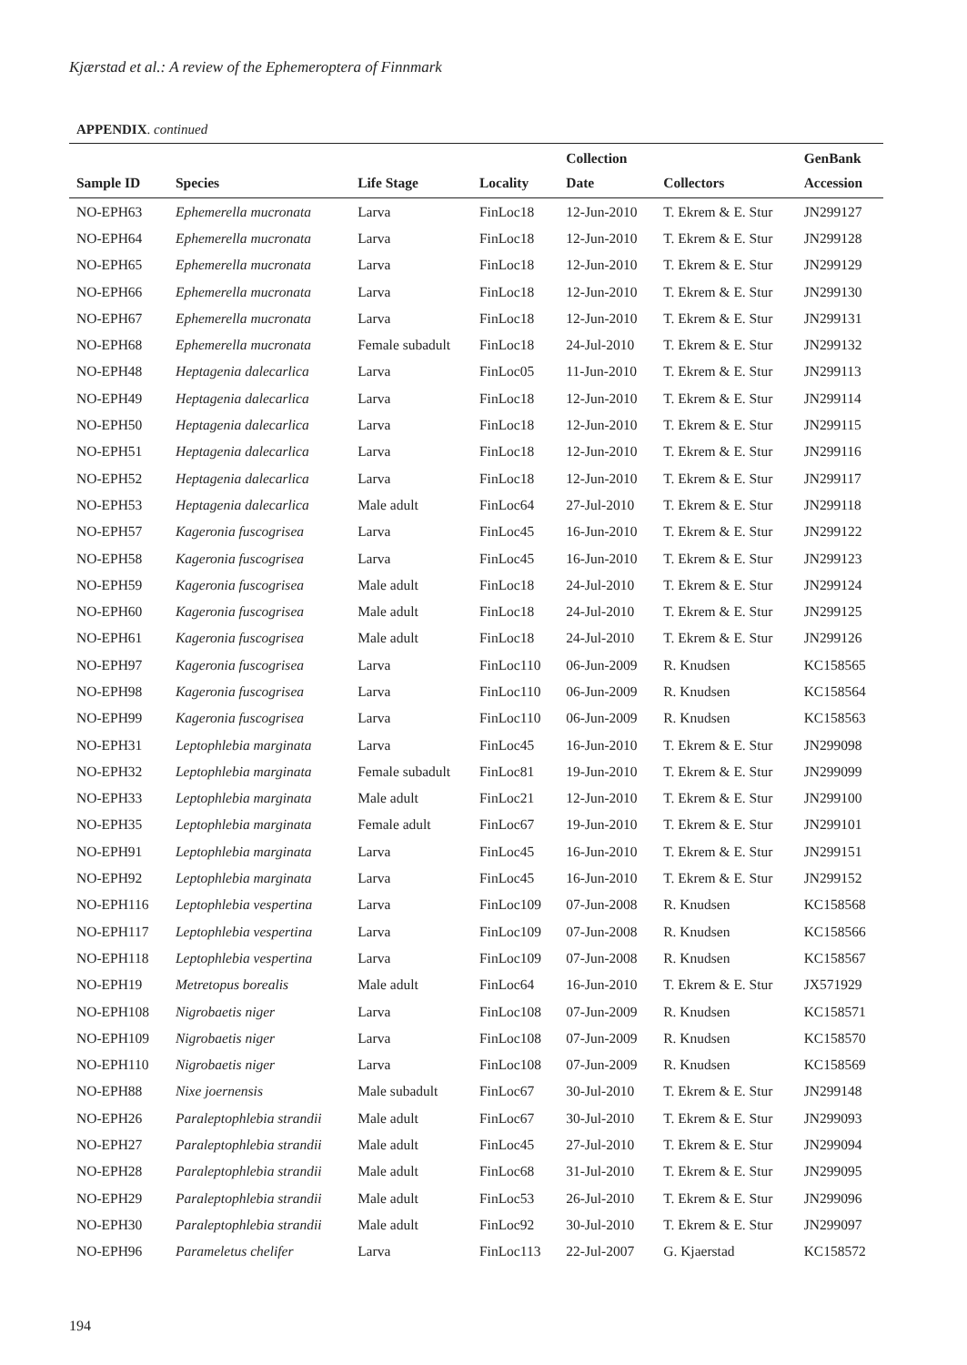Kjærstad et al.: A review of the Ephemeroptera of Finnmark
APPENDIX. continued
| Sample ID | Species | Life Stage | Locality | Collection Date | Collectors | GenBank Accession |
| --- | --- | --- | --- | --- | --- | --- |
| NO-EPH63 | Ephemerella mucronata | Larva | FinLoc18 | 12-Jun-2010 | T. Ekrem & E. Stur | JN299127 |
| NO-EPH64 | Ephemerella mucronata | Larva | FinLoc18 | 12-Jun-2010 | T. Ekrem & E. Stur | JN299128 |
| NO-EPH65 | Ephemerella mucronata | Larva | FinLoc18 | 12-Jun-2010 | T. Ekrem & E. Stur | JN299129 |
| NO-EPH66 | Ephemerella mucronata | Larva | FinLoc18 | 12-Jun-2010 | T. Ekrem & E. Stur | JN299130 |
| NO-EPH67 | Ephemerella mucronata | Larva | FinLoc18 | 12-Jun-2010 | T. Ekrem & E. Stur | JN299131 |
| NO-EPH68 | Ephemerella mucronata | Female subadult | FinLoc18 | 24-Jul-2010 | T. Ekrem & E. Stur | JN299132 |
| NO-EPH48 | Heptagenia dalecarlica | Larva | FinLoc05 | 11-Jun-2010 | T. Ekrem & E. Stur | JN299113 |
| NO-EPH49 | Heptagenia dalecarlica | Larva | FinLoc18 | 12-Jun-2010 | T. Ekrem & E. Stur | JN299114 |
| NO-EPH50 | Heptagenia dalecarlica | Larva | FinLoc18 | 12-Jun-2010 | T. Ekrem & E. Stur | JN299115 |
| NO-EPH51 | Heptagenia dalecarlica | Larva | FinLoc18 | 12-Jun-2010 | T. Ekrem & E. Stur | JN299116 |
| NO-EPH52 | Heptagenia dalecarlica | Larva | FinLoc18 | 12-Jun-2010 | T. Ekrem & E. Stur | JN299117 |
| NO-EPH53 | Heptagenia dalecarlica | Male adult | FinLoc64 | 27-Jul-2010 | T. Ekrem & E. Stur | JN299118 |
| NO-EPH57 | Kageronia fuscogrisea | Larva | FinLoc45 | 16-Jun-2010 | T. Ekrem & E. Stur | JN299122 |
| NO-EPH58 | Kageronia fuscogrisea | Larva | FinLoc45 | 16-Jun-2010 | T. Ekrem & E. Stur | JN299123 |
| NO-EPH59 | Kageronia fuscogrisea | Male adult | FinLoc18 | 24-Jul-2010 | T. Ekrem & E. Stur | JN299124 |
| NO-EPH60 | Kageronia fuscogrisea | Male adult | FinLoc18 | 24-Jul-2010 | T. Ekrem & E. Stur | JN299125 |
| NO-EPH61 | Kageronia fuscogrisea | Male adult | FinLoc18 | 24-Jul-2010 | T. Ekrem & E. Stur | JN299126 |
| NO-EPH97 | Kageronia fuscogrisea | Larva | FinLoc110 | 06-Jun-2009 | R. Knudsen | KC158565 |
| NO-EPH98 | Kageronia fuscogrisea | Larva | FinLoc110 | 06-Jun-2009 | R. Knudsen | KC158564 |
| NO-EPH99 | Kageronia fuscogrisea | Larva | FinLoc110 | 06-Jun-2009 | R. Knudsen | KC158563 |
| NO-EPH31 | Leptophlebia marginata | Larva | FinLoc45 | 16-Jun-2010 | T. Ekrem & E. Stur | JN299098 |
| NO-EPH32 | Leptophlebia marginata | Female subadult | FinLoc81 | 19-Jun-2010 | T. Ekrem & E. Stur | JN299099 |
| NO-EPH33 | Leptophlebia marginata | Male adult | FinLoc21 | 12-Jun-2010 | T. Ekrem & E. Stur | JN299100 |
| NO-EPH35 | Leptophlebia marginata | Female adult | FinLoc67 | 19-Jun-2010 | T. Ekrem & E. Stur | JN299101 |
| NO-EPH91 | Leptophlebia marginata | Larva | FinLoc45 | 16-Jun-2010 | T. Ekrem & E. Stur | JN299151 |
| NO-EPH92 | Leptophlebia marginata | Larva | FinLoc45 | 16-Jun-2010 | T. Ekrem & E. Stur | JN299152 |
| NO-EPH116 | Leptophlebia vespertina | Larva | FinLoc109 | 07-Jun-2008 | R. Knudsen | KC158568 |
| NO-EPH117 | Leptophlebia vespertina | Larva | FinLoc109 | 07-Jun-2008 | R. Knudsen | KC158566 |
| NO-EPH118 | Leptophlebia vespertina | Larva | FinLoc109 | 07-Jun-2008 | R. Knudsen | KC158567 |
| NO-EPH19 | Metretopus borealis | Male adult | FinLoc64 | 16-Jun-2010 | T. Ekrem & E. Stur | JX571929 |
| NO-EPH108 | Nigrobaetis niger | Larva | FinLoc108 | 07-Jun-2009 | R. Knudsen | KC158571 |
| NO-EPH109 | Nigrobaetis niger | Larva | FinLoc108 | 07-Jun-2009 | R. Knudsen | KC158570 |
| NO-EPH110 | Nigrobaetis niger | Larva | FinLoc108 | 07-Jun-2009 | R. Knudsen | KC158569 |
| NO-EPH88 | Nixe joernensis | Male subadult | FinLoc67 | 30-Jul-2010 | T. Ekrem & E. Stur | JN299148 |
| NO-EPH26 | Paraleptophlebia strandii | Male adult | FinLoc67 | 30-Jul-2010 | T. Ekrem & E. Stur | JN299093 |
| NO-EPH27 | Paraleptophlebia strandii | Male adult | FinLoc45 | 27-Jul-2010 | T. Ekrem & E. Stur | JN299094 |
| NO-EPH28 | Paraleptophlebia strandii | Male adult | FinLoc68 | 31-Jul-2010 | T. Ekrem & E. Stur | JN299095 |
| NO-EPH29 | Paraleptophlebia strandii | Male adult | FinLoc53 | 26-Jul-2010 | T. Ekrem & E. Stur | JN299096 |
| NO-EPH30 | Paraleptophlebia strandii | Male adult | FinLoc92 | 30-Jul-2010 | T. Ekrem & E. Stur | JN299097 |
| NO-EPH96 | Parameletus chelifer | Larva | FinLoc113 | 22-Jul-2007 | G. Kjaerstad | KC158572 |
194